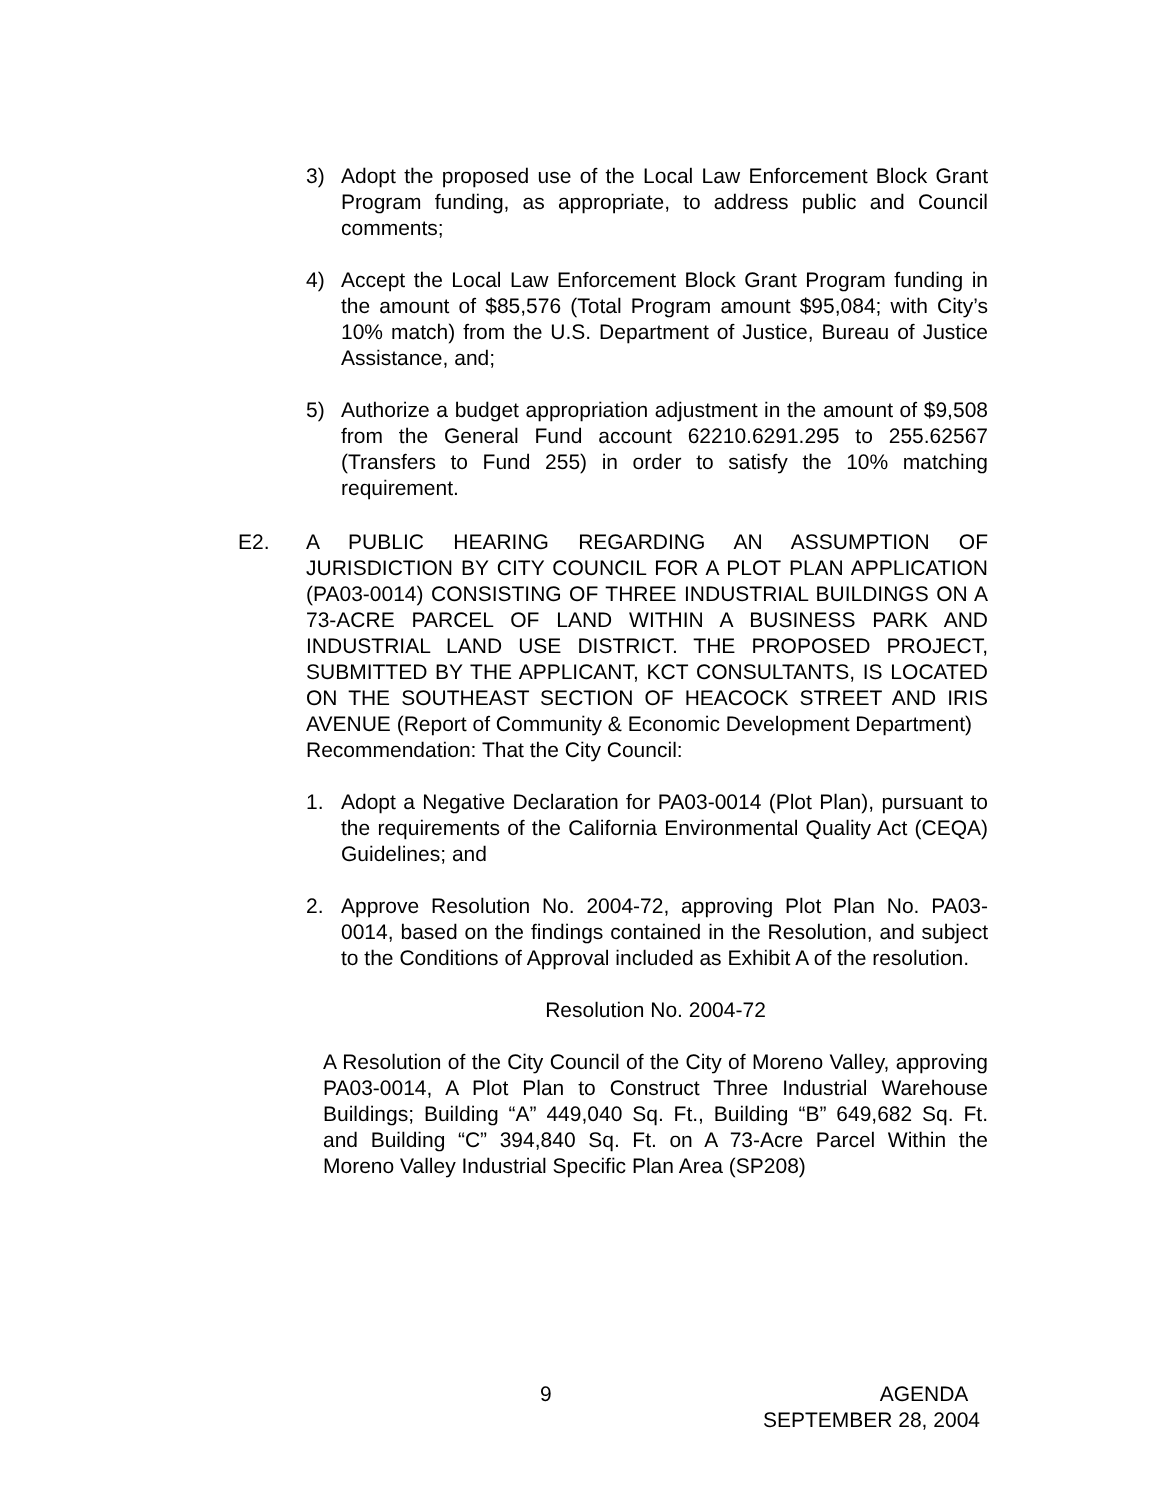3) Adopt the proposed use of the Local Law Enforcement Block Grant Program funding, as appropriate, to address public and Council comments;
4) Accept the Local Law Enforcement Block Grant Program funding in the amount of $85,576 (Total Program amount $95,084; with City’s 10% match) from the U.S. Department of Justice, Bureau of Justice Assistance, and;
5) Authorize a budget appropriation adjustment in the amount of $9,508 from the General Fund account 62210.6291.295 to 255.62567 (Transfers to Fund 255) in order to satisfy the 10% matching requirement.
E2. A PUBLIC HEARING REGARDING AN ASSUMPTION OF JURISDICTION BY CITY COUNCIL FOR A PLOT PLAN APPLICATION (PA03-0014) CONSISTING OF THREE INDUSTRIAL BUILDINGS ON A 73-ACRE PARCEL OF LAND WITHIN A BUSINESS PARK AND INDUSTRIAL LAND USE DISTRICT. THE PROPOSED PROJECT, SUBMITTED BY THE APPLICANT, KCT CONSULTANTS, IS LOCATED ON THE SOUTHEAST SECTION OF HEACOCK STREET AND IRIS AVENUE (Report of Community & Economic Development Department)
Recommendation: That the City Council:
1. Adopt a Negative Declaration for PA03-0014 (Plot Plan), pursuant to the requirements of the California Environmental Quality Act (CEQA) Guidelines; and
2. Approve Resolution No. 2004-72, approving Plot Plan No. PA03-0014, based on the findings contained in the Resolution, and subject to the Conditions of Approval included as Exhibit A of the resolution.
Resolution No. 2004-72
A Resolution of the City Council of the City of Moreno Valley, approving PA03-0014, A Plot Plan to Construct Three Industrial Warehouse Buildings; Building “A” 449,040 Sq. Ft., Building “B” 649,682 Sq. Ft. and Building “C” 394,840 Sq. Ft. on A 73-Acre Parcel Within the Moreno Valley Industrial Specific Plan Area (SP208)
9 AGENDA
SEPTEMBER 28, 2004